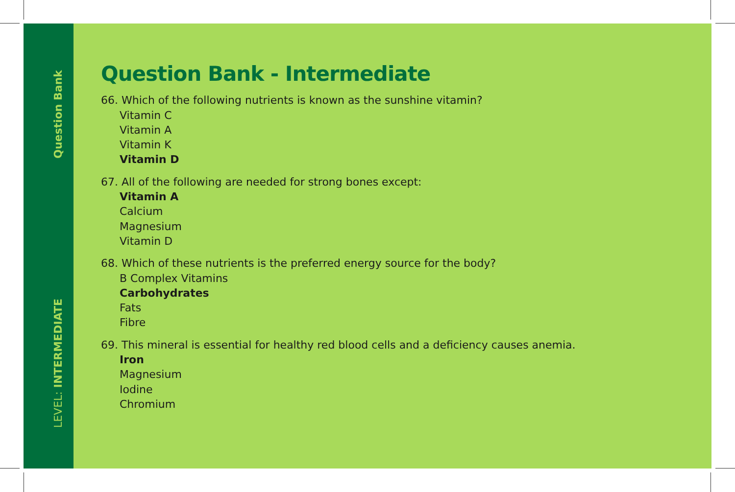Question Bank
LEVEL: INTERMEDIATE
Question Bank - Intermediate
66. Which of the following nutrients is known as the sunshine vitamin?
Vitamin C
Vitamin A
Vitamin K
Vitamin D
67. All of the following are needed for strong bones except:
Vitamin A
Calcium
Magnesium
Vitamin D
68. Which of these nutrients is the preferred energy source for the body?
B Complex Vitamins
Carbohydrates
Fats
Fibre
69. This mineral is essential for healthy red blood cells and a deficiency causes anemia.
Iron
Magnesium
Iodine
Chromium